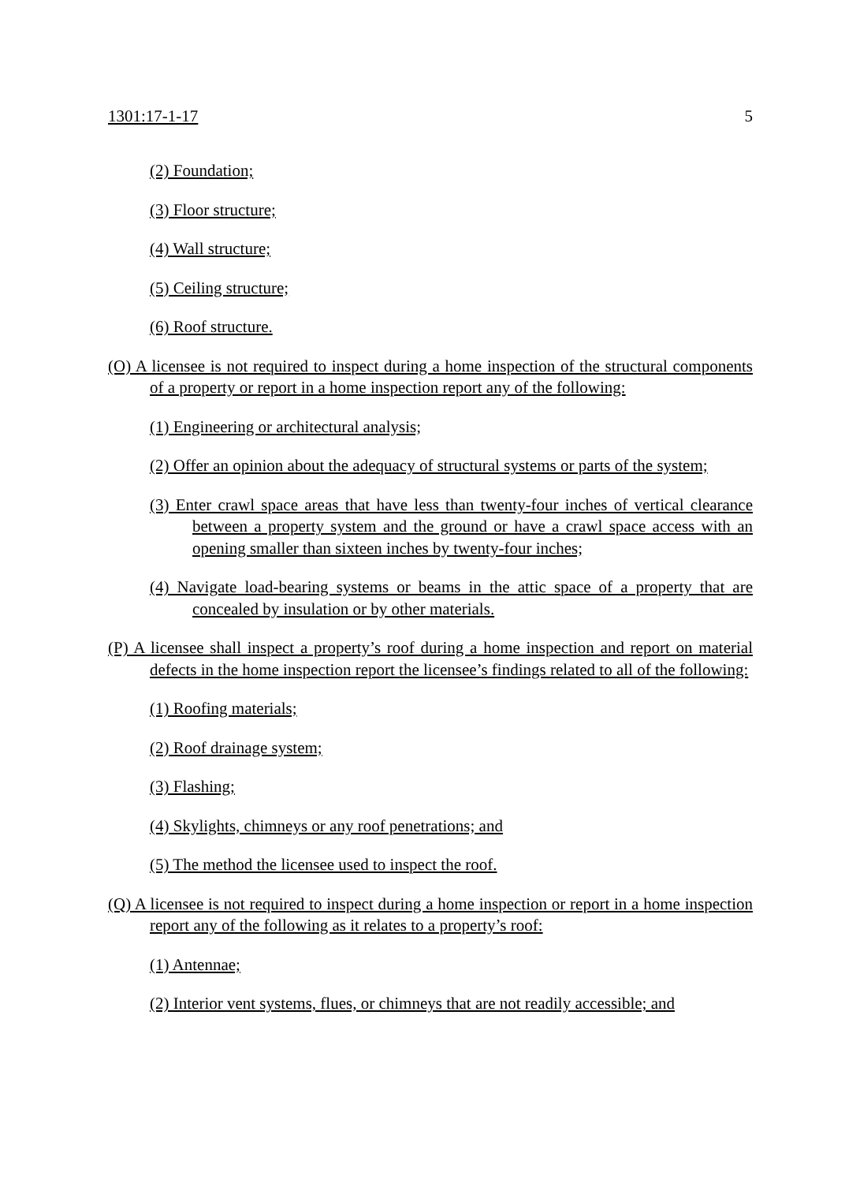1301:17-1-17 5
(2) Foundation;
(3) Floor structure;
(4) Wall structure;
(5) Ceiling structure;
(6) Roof structure.
(O) A licensee is not required to inspect during a home inspection of the structural components of a property or report in a home inspection report any of the following:
(1) Engineering or architectural analysis;
(2) Offer an opinion about the adequacy of structural systems or parts of the system;
(3) Enter crawl space areas that have less than twenty-four inches of vertical clearance between a property system and the ground or have a crawl space access with an opening smaller than sixteen inches by twenty-four inches;
(4) Navigate load-bearing systems or beams in the attic space of a property that are concealed by insulation or by other materials.
(P) A licensee shall inspect a property’s roof during a home inspection and report on material defects in the home inspection report the licensee’s findings related to all of the following:
(1) Roofing materials;
(2) Roof drainage system;
(3) Flashing;
(4) Skylights, chimneys or any roof penetrations; and
(5) The method the licensee used to inspect the roof.
(Q) A licensee is not required to inspect during a home inspection or report in a home inspection report any of the following as it relates to a property’s roof:
(1) Antennae;
(2) Interior vent systems, flues, or chimneys that are not readily accessible; and